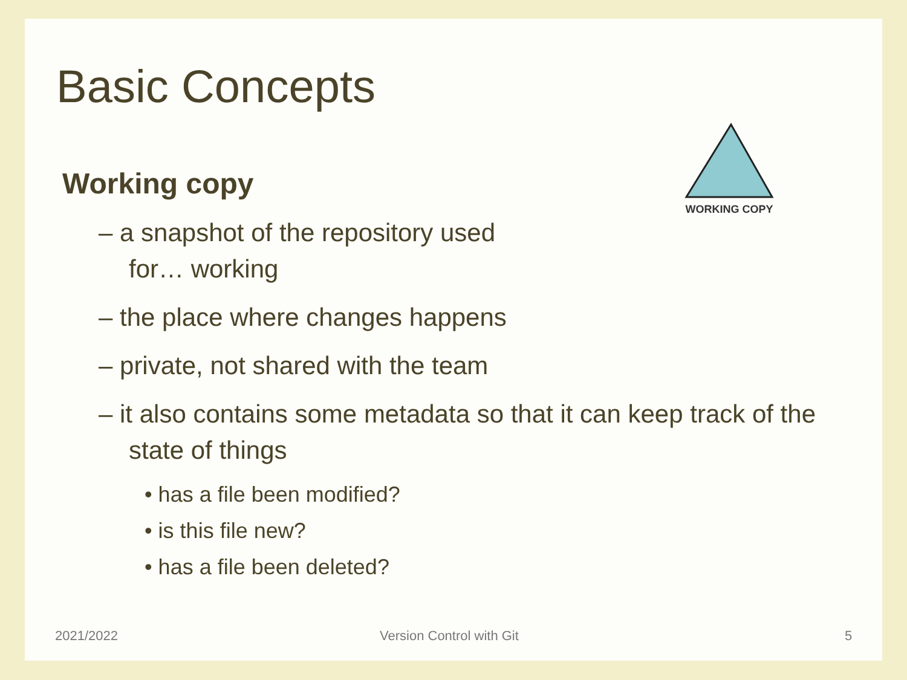Basic Concepts
WORKING COPY
Working copy
– a snapshot of the repository used for… working
– the place where changes happens
– private, not shared with the team
– it also contains some metadata so that it can keep track of the state of things
• has a file been modified?
• is this file new?
• has a file been deleted?
2021/2022 Version Control with Git 5